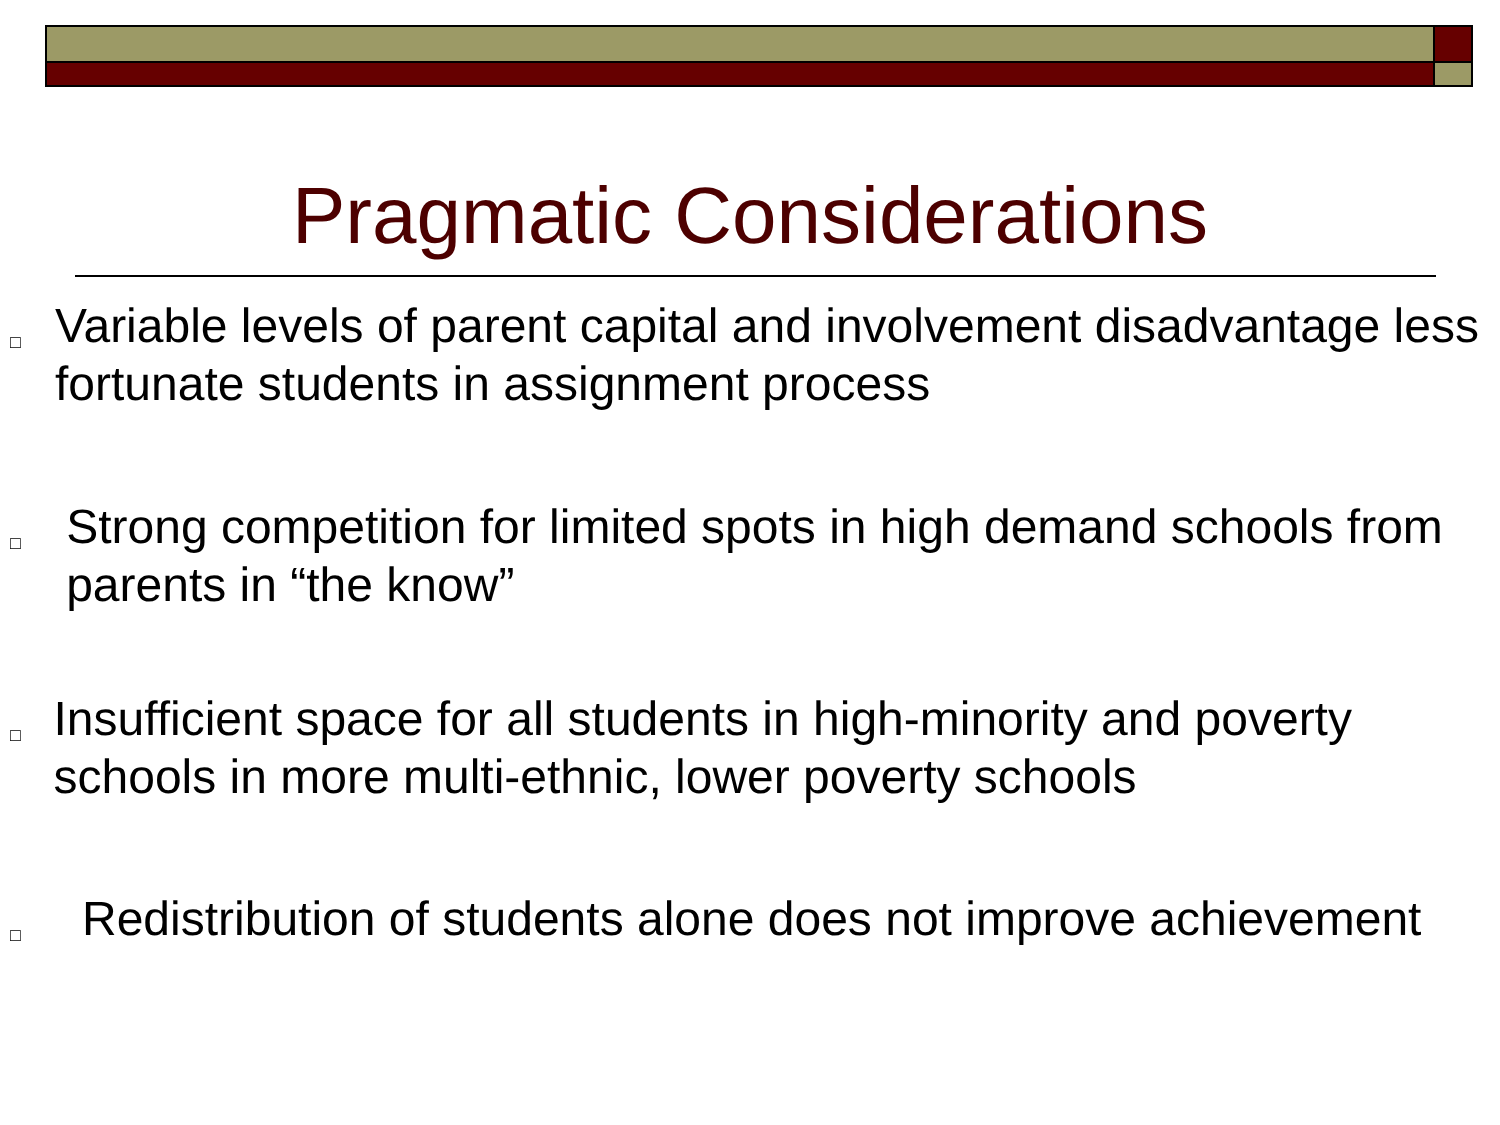Pragmatic Considerations
□
Variable levels of parent capital and involvement disadvantage less fortunate students in assignment process
□
Strong competition for limited spots in high demand schools from parents in “the know”
□
Insufficient space for all students in high-minority and poverty schools in more multi-ethnic, lower poverty schools
□
Redistribution of students alone does not improve achievement